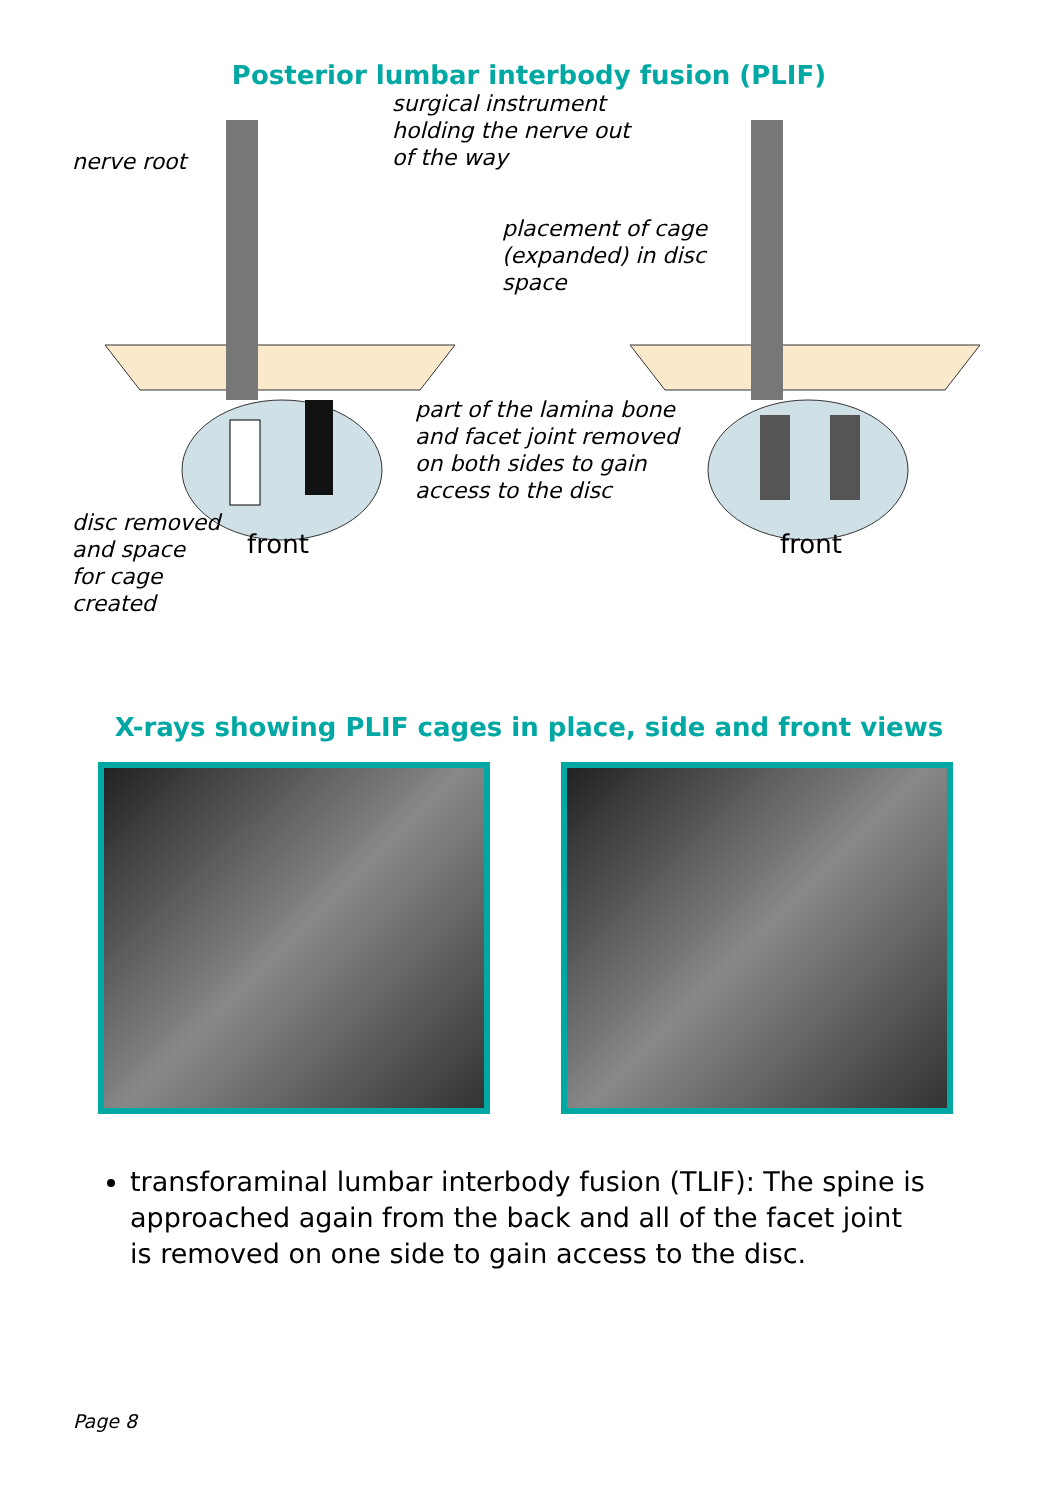Posterior lumbar interbody fusion (PLIF)
nerve root
surgical instrument
holding the nerve out
of the way
placement of cage
(expanded) in disc
space
part of the lamina bone
and facet joint removed
on both sides to gain
access to the disc
disc removed
and space
for cage
created
front front
X-rays showing PLIF cages in place, side and front views
transforaminal lumbar interbody fusion (TLIF): The spine is approached again from the back and all of the facet joint is removed on one side to gain access to the disc.
Page 8